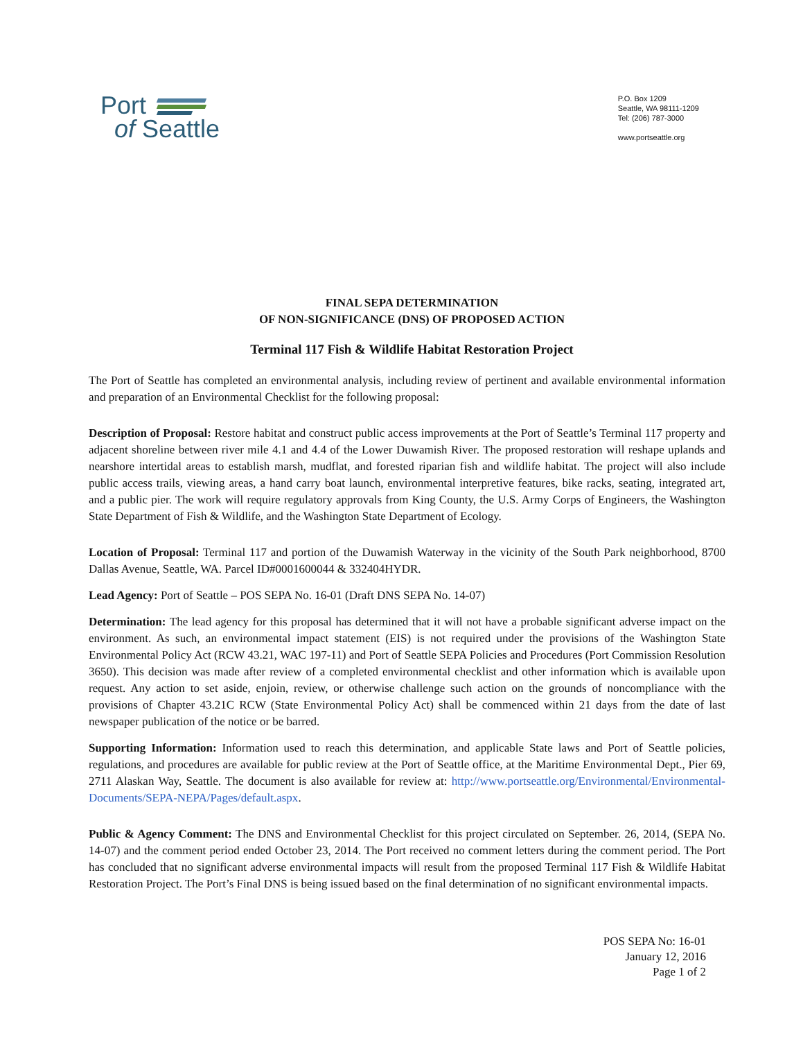Port
of Seattle
P.O. Box 1209
Seattle, WA 98111-1209
Tel: (206) 787-3000
www.portseattle.org
FINAL SEPA DETERMINATION
OF NON-SIGNIFICANCE (DNS) OF PROPOSED ACTION
Terminal 117 Fish & Wildlife Habitat Restoration Project
The Port of Seattle has completed an environmental analysis, including review of pertinent and available environmental information and preparation of an Environmental Checklist for the following proposal:
Description of Proposal: Restore habitat and construct public access improvements at the Port of Seattle’s Terminal 117 property and adjacent shoreline between river mile 4.1 and 4.4 of the Lower Duwamish River. The proposed restoration will reshape uplands and nearshore intertidal areas to establish marsh, mudflat, and forested riparian fish and wildlife habitat. The project will also include public access trails, viewing areas, a hand carry boat launch, environmental interpretive features, bike racks, seating, integrated art, and a public pier. The work will require regulatory approvals from King County, the U.S. Army Corps of Engineers, the Washington State Department of Fish & Wildlife, and the Washington State Department of Ecology.
Location of Proposal: Terminal 117 and portion of the Duwamish Waterway in the vicinity of the South Park neighborhood, 8700 Dallas Avenue, Seattle, WA. Parcel ID#0001600044 & 332404HYDR.
Lead Agency: Port of Seattle – POS SEPA No. 16-01 (Draft DNS SEPA No. 14-07)
Determination: The lead agency for this proposal has determined that it will not have a probable significant adverse impact on the environment. As such, an environmental impact statement (EIS) is not required under the provisions of the Washington State Environmental Policy Act (RCW 43.21, WAC 197-11) and Port of Seattle SEPA Policies and Procedures (Port Commission Resolution 3650). This decision was made after review of a completed environmental checklist and other information which is available upon request. Any action to set aside, enjoin, review, or otherwise challenge such action on the grounds of noncompliance with the provisions of Chapter 43.21C RCW (State Environmental Policy Act) shall be commenced within 21 days from the date of last newspaper publication of the notice or be barred.
Supporting Information: Information used to reach this determination, and applicable State laws and Port of Seattle policies, regulations, and procedures are available for public review at the Port of Seattle office, at the Maritime Environmental Dept., Pier 69, 2711 Alaskan Way, Seattle. The document is also available for review at: http://www.portseattle.org/Environmental/Environmental-Documents/SEPA-NEPA/Pages/default.aspx.
Public & Agency Comment: The DNS and Environmental Checklist for this project circulated on September. 26, 2014, (SEPA No. 14-07) and the comment period ended October 23, 2014. The Port received no comment letters during the comment period. The Port has concluded that no significant adverse environmental impacts will result from the proposed Terminal 117 Fish & Wildlife Habitat Restoration Project. The Port’s Final DNS is being issued based on the final determination of no significant environmental impacts.
POS SEPA No: 16-01
January 12, 2016
Page 1 of 2